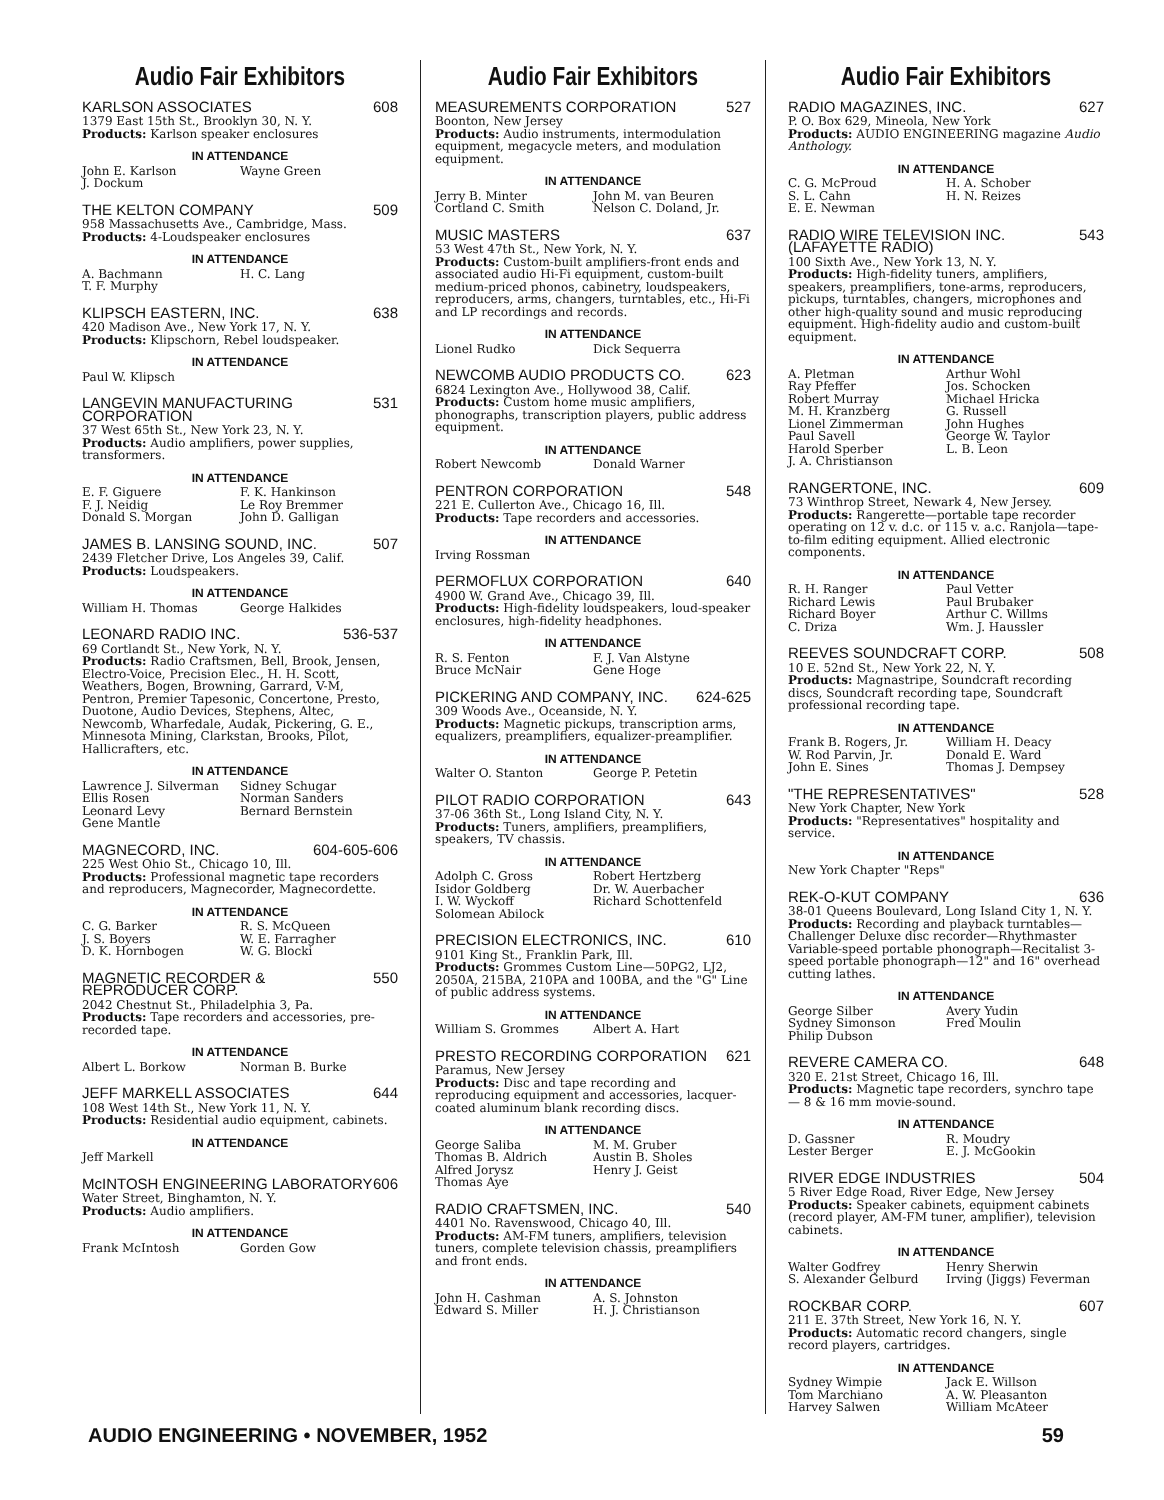Audio Fair Exhibitors
KARLSON ASSOCIATES 608
1379 East 15th St., Brooklyn 30, N. Y.
Products: Karlson speaker enclosures
IN ATTENDANCE
John E. Karlson Wayne Green J. Dockum
THE KELTON COMPANY 509
958 Massachusetts Ave., Cambridge, Mass.
Products: 4-Loudspeaker enclosures
IN ATTENDANCE
A. Bachmann H. C. Lang T. F. Murphy
KLIPSCH EASTERN, INC. 638
420 Madison Ave., New York 17, N. Y.
Products: Klipschorn, Rebel loudspeaker.
IN ATTENDANCE
Paul W. Klipsch
LANGEVIN MANUFACTURING CORPORATION 531
37 West 65th St., New York 23, N. Y.
Products: Audio amplifiers, power supplies, transformers.
IN ATTENDANCE
E. F. Giguere F. K. Hankinson F. J. Neidig Le Roy Bremmer Donald S. Morgan John D. Galligan
JAMES B. LANSING SOUND, INC. 507
2439 Fletcher Drive, Los Angeles 39, Calif.
Products: Loudspeakers.
IN ATTENDANCE
William H. Thomas George Halkides
LEONARD RADIO INC. 536-537
69 Cortlandt St., New York, N. Y.
Products: Radio Craftsmen, Bell, Brook, Jensen, Electro-Voice, Precision Elec., H. H. Scott, Weathers, Bogen, Browning, Garrard, V-M, Pentron, Premier Tapesonic, Concertone, Presto, Duotone, Audio Devices, Stephens, Altec, Newcomb, Wharfedale, Audak, Pickering, G. E., Minnesota Mining, Clarkstan, Brooks, Pilot, Hallicrafters, etc.
IN ATTENDANCE
Lawrence J. Silverman Sidney Schugar Ellis Rosen Norman Sanders Leonard Levy Bernard Bernstein Gene Mantle
MAGNECORD, INC. 604-605-606
225 West Ohio St., Chicago 10, Ill.
Products: Professional magnetic tape recorders and reproducers, Magnecorder, Magnecordette.
IN ATTENDANCE
C. G. Barker R. S. McQueen J. S. Boyers W. E. Farragher D. K. Hornbogen W. G. Blocki
MAGNETIC RECORDER & REPRODUCER CORP. 550
2042 Chestnut St., Philadelphia 3, Pa.
Products: Tape recorders and accessories, pre-recorded tape.
IN ATTENDANCE
Albert L. Borkow Norman B. Burke
JEFF MARKELL ASSOCIATES 644
108 West 14th St., New York 11, N. Y.
Products: Residential audio equipment, cabinets.
IN ATTENDANCE
Jeff Markell
McINTOSH ENGINEERING LABORATORY 606
Water Street, Binghamton, N. Y.
Products: Audio amplifiers.
IN ATTENDANCE
Frank McIntosh Gorden Gow
Audio Fair Exhibitors
MEASUREMENTS CORPORATION 527
Boonton, New Jersey
Products: Audio instruments, intermodulation equipment, megacycle meters, and modulation equipment.
IN ATTENDANCE
Jerry B. Minter John M. van Beuren Cortland C. Smith Nelson C. Doland, Jr.
MUSIC MASTERS 637
53 West 47th St., New York, N. Y.
Products: Custom-built amplifiers-front ends and associated audio Hi-Fi equipment, custom-built medium-priced phonos, cabinetry, loudspeakers, reproducers, arms, changers, turntables, etc., Hi-Fi and LP recordings and records.
IN ATTENDANCE
Lionel Rudko Dick Sequerra
NEWCOMB AUDIO PRODUCTS CO. 623
6824 Lexington Ave., Hollywood 38, Calif.
Products: Custom home music amplifiers, phonographs, transcription players, public address equipment.
IN ATTENDANCE
Robert Newcomb Donald Warner
PENTRON CORPORATION 548
221 E. Cullerton Ave., Chicago 16, Ill.
Products: Tape recorders and accessories.
IN ATTENDANCE
Irving Rossman
PERMOFLUX CORPORATION 640
4900 W. Grand Ave., Chicago 39, Ill.
Products: High-fidelity loudspeakers, loud-speaker enclosures, high-fidelity headphones.
IN ATTENDANCE
R. S. Fenton F. J. Van Alstyne Bruce McNair Gene Hoge
PICKERING AND COMPANY, INC. 624-625
309 Woods Ave., Oceanside, N. Y.
Products: Magnetic pickups, transcription arms, equalizers, preamplifiers, equalizer-preamplifier.
IN ATTENDANCE
Walter O. Stanton George P. Petetin
PILOT RADIO CORPORATION 643
37-06 36th St., Long Island City, N. Y.
Products: Tuners, amplifiers, preamplifiers, speakers, TV chassis.
IN ATTENDANCE
Adolph C. Gross Robert Hertzberg Isidor Goldberg Dr. W. Auerbacher I. W. Wyckoff Richard Schottenfeld Solomean Abilock
PRECISION ELECTRONICS, INC. 610
9101 King St., Franklin Park, Ill.
Products: Grommes Custom Line—50PG2, LJ2, 2050A, 215BA, 210PA and 100BA, and the "G" Line of public address systems.
IN ATTENDANCE
William S. Grommes Albert A. Hart
PRESTO RECORDING CORPORATION 621
Paramus, New Jersey
Products: Disc and tape recording and reproducing equipment and accessories, lacquer-coated aluminum blank recording discs.
IN ATTENDANCE
George Saliba M. M. Gruber Thomas B. Aldrich Austin B. Sholes Alfred Jorysz Henry J. Geist Thomas Aye
RADIO CRAFTSMEN, INC. 540
4401 No. Ravenswood, Chicago 40, Ill.
Products: AM-FM tuners, amplifiers, television tuners, complete television chassis, preamplifiers and front ends.
IN ATTENDANCE
John H. Cashman A. S. Johnston Edward S. Miller H. J. Christianson
Audio Fair Exhibitors
RADIO MAGAZINES, INC. 627
P. O. Box 629, Mineola, New York
Products: AUDIO ENGINEERING magazine Audio Anthology.
IN ATTENDANCE
C. G. McProud H. A. Schober S. L. Cahn H. N. Reizes E. E. Newman
RADIO WIRE TELEVISION INC. (LAFAYETTE RADIO) 543
100 Sixth Ave., New York 13, N. Y.
Products: High-fidelity tuners, amplifiers, speakers, preamplifiers, tone-arms, reproducers, pickups, turntables, changers, microphones and other high-quality sound and music reproducing equipment. High-fidelity audio and custom-built equipment.
IN ATTENDANCE
A. Pletman Arthur Wohl Ray Pfeffer Jos. Schocken Robert Murray Michael Hricka M. H. Kranzberg G. Russell Lionel Zimmerman John Hughes Paul Savell George W. Taylor Harold Sperber L. B. Leon J. A. Christianson
RANGERTONE, INC. 609
73 Winthrop Street, Newark 4, New Jersey.
Products: Rangerette—portable tape recorder operating on 12 v. d.c. or 115 v. a.c. Ranjola—tape-to-film editing equipment. Allied electronic components.
IN ATTENDANCE
R. H. Ranger Paul Vetter Richard Lewis Paul Brubaker Richard Boyer Arthur C. Willms C. Driza Wm. J. Haussler
REEVES SOUNDCRAFT CORP. 508
10 E. 52nd St., New York 22, N. Y.
Products: Magnastripe, Soundcraft recording discs, Soundcraft recording tape, Soundcraft professional recording tape.
IN ATTENDANCE
Frank B. Rogers, Jr. William H. Deacy W. Rod Parvin, Jr. Donald E. Ward John E. Sines Thomas J. Dempsey
"THE REPRESENTATIVES" 528
New York Chapter, New York
Products: "Representatives" hospitality and service.
IN ATTENDANCE
New York Chapter "Reps"
REK-O-KUT COMPANY 636
38-01 Queens Boulevard, Long Island City 1, N. Y.
Products: Recording and playback turntables—Challenger Deluxe disc recorder—Rhythmaster Variable-speed portable phonograph—Recitalist 3-speed portable phonograph—12" and 16" overhead cutting lathes.
IN ATTENDANCE
George Silber Avery Yudin Sydney Simonson Fred Moulin Philip Dubson
REVERE CAMERA CO. 648
320 E. 21st Street, Chicago 16, Ill.
Products: Magnetic tape recorders, synchro tape— 8 & 16 mm movie-sound.
IN ATTENDANCE
D. Gassner R. Moudry Lester Berger E. J. McGookin
RIVER EDGE INDUSTRIES 504
5 River Edge Road, River Edge, New Jersey
Products: Speaker cabinets, equipment cabinets (record player, AM-FM tuner, amplifier), television cabinets.
IN ATTENDANCE
Walter Godfrey Henry Sherwin S. Alexander Gelburd Irving (Jiggs) Feverman
ROCKBAR CORP. 607
211 E. 37th Street, New York 16, N. Y.
Products: Automatic record changers, single record players, cartridges.
IN ATTENDANCE
Sydney Wimpie Jack E. Willson Tom Marchiano A. W. Pleasanton Harvey Salwen William McAteer
AUDIO ENGINEERING • NOVEMBER, 1952 59